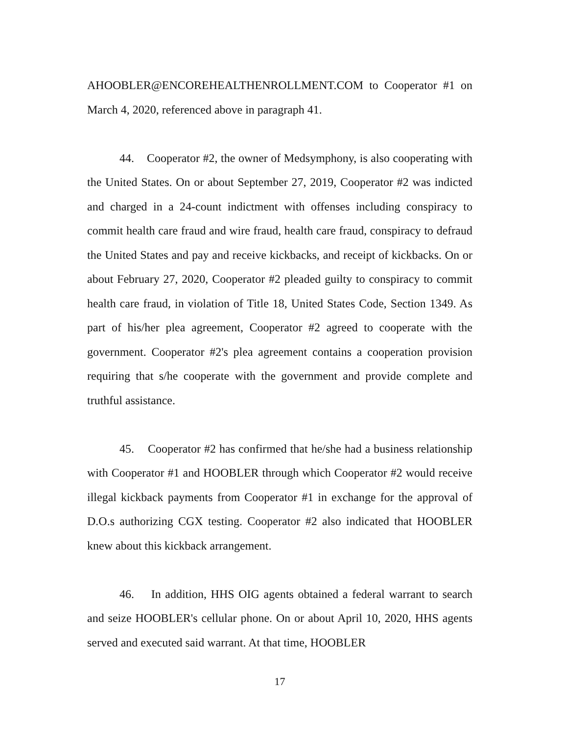AHOOBLER@ENCOREHEALTHENROLLMENT.COM to Cooperator #1 on March 4, 2020, referenced above in paragraph 41.
44. Cooperator #2, the owner of Medsymphony, is also cooperating with the United States. On or about September 27, 2019, Cooperator #2 was indicted and charged in a 24-count indictment with offenses including conspiracy to commit health care fraud and wire fraud, health care fraud, conspiracy to defraud the United States and pay and receive kickbacks, and receipt of kickbacks. On or about February 27, 2020, Cooperator #2 pleaded guilty to conspiracy to commit health care fraud, in violation of Title 18, United States Code, Section 1349. As part of his/her plea agreement, Cooperator #2 agreed to cooperate with the government. Cooperator #2's plea agreement contains a cooperation provision requiring that s/he cooperate with the government and provide complete and truthful assistance.
45. Cooperator #2 has confirmed that he/she had a business relationship with Cooperator #1 and HOOBLER through which Cooperator #2 would receive illegal kickback payments from Cooperator #1 in exchange for the approval of D.O.s authorizing CGX testing. Cooperator #2 also indicated that HOOBLER knew about this kickback arrangement.
46. In addition, HHS OIG agents obtained a federal warrant to search and seize HOOBLER's cellular phone. On or about April 10, 2020, HHS agents served and executed said warrant. At that time, HOOBLER
17